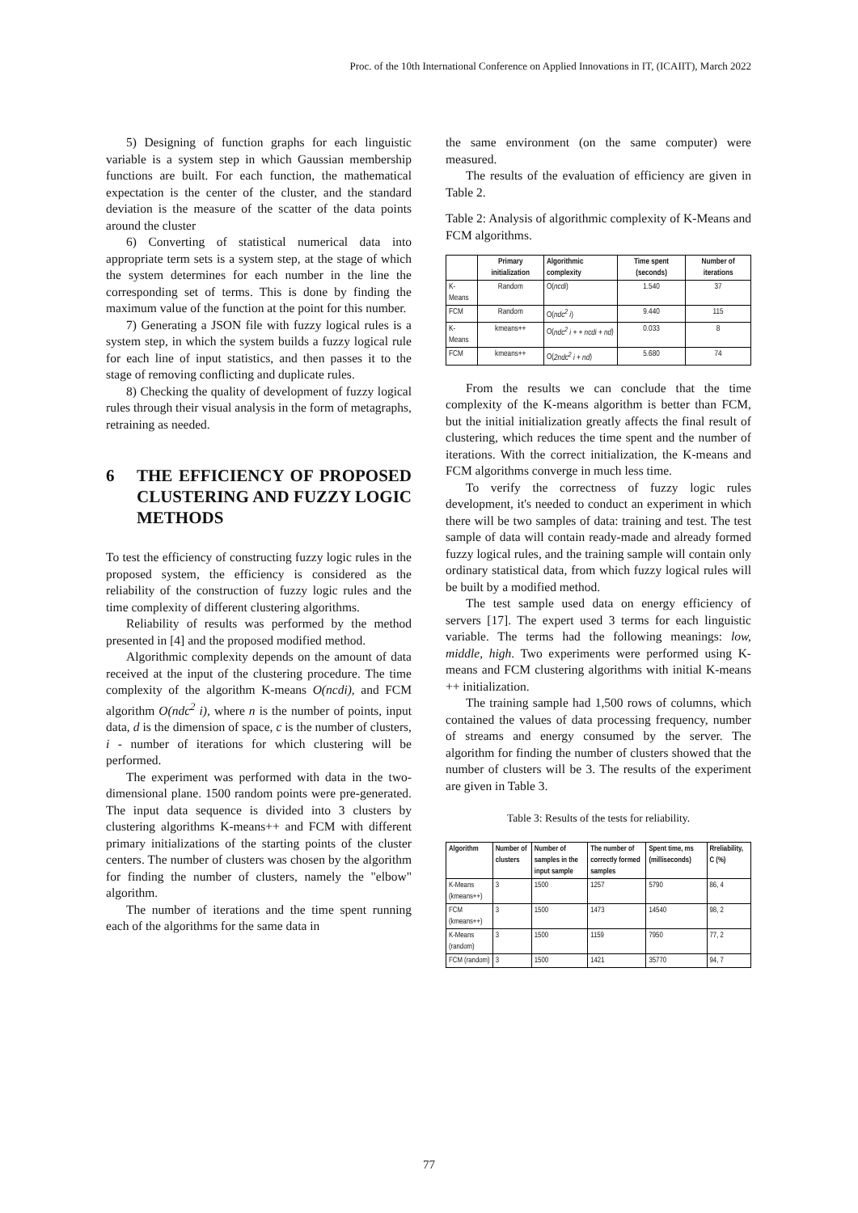Proc. of the 10th International Conference on Applied Innovations in IT, (ICAIIT), March 2022
5) Designing of function graphs for each linguistic variable is a system step in which Gaussian membership functions are built. For each function, the mathematical expectation is the center of the cluster, and the standard deviation is the measure of the scatter of the data points around the cluster
6) Converting of statistical numerical data into appropriate term sets is a system step, at the stage of which the system determines for each number in the line the corresponding set of terms. This is done by finding the maximum value of the function at the point for this number.
7) Generating a JSON file with fuzzy logical rules is a system step, in which the system builds a fuzzy logical rule for each line of input statistics, and then passes it to the stage of removing conflicting and duplicate rules.
8) Checking the quality of development of fuzzy logical rules through their visual analysis in the form of metagraphs, retraining as needed.
6 THE EFFICIENCY OF PROPOSED CLUSTERING AND FUZZY LOGIC METHODS
To test the efficiency of constructing fuzzy logic rules in the proposed system, the efficiency is considered as the reliability of the construction of fuzzy logic rules and the time complexity of different clustering algorithms.
Reliability of results was performed by the method presented in [4] and the proposed modified method.
Algorithmic complexity depends on the amount of data received at the input of the clustering procedure. The time complexity of the algorithm K-means O(ncdi), and FCM algorithm O(ndc<sup>2</sup> i), where n is the number of points, input data, d is the dimension of space, c is the number of clusters, i - number of iterations for which clustering will be performed.
The experiment was performed with data in the two-dimensional plane. 1500 random points were pre-generated. The input data sequence is divided into 3 clusters by clustering algorithms K-means++ and FCM with different primary initializations of the starting points of the cluster centers. The number of clusters was chosen by the algorithm for finding the number of clusters, namely the "elbow" algorithm.
The number of iterations and the time spent running each of the algorithms for the same data in
the same environment (on the same computer) were measured.
The results of the evaluation of efficiency are given in Table 2.
Table 2: Analysis of algorithmic complexity of K-Means and FCM algorithms.
| | Primary initialization | Algorithmic complexity | Time spent (seconds) | Number of iterations |
| --- | --- | --- | --- | --- |
| K-Means | Random | O( ncdi ) | 1.540 | 37 |
| FCM | Random | O( ndc<sup>2</sup> i ) | 9.440 | 115 |
| K-Means | kmeans++ | O( ndc<sup>2</sup> i + + ncdi + nd ) | 0.033 | 8 |
| FCM | kmeans++ | O( 2ndc<sup>2</sup> i + nd ) | 5.680 | 74 |
From the results we can conclude that the time complexity of the K-means algorithm is better than FCM, but the initial initialization greatly affects the final result of clustering, which reduces the time spent and the number of iterations. With the correct initialization, the K-means and FCM algorithms converge in much less time.
To verify the correctness of fuzzy logic rules development, it's needed to conduct an experiment in which there will be two samples of data: training and test. The test sample of data will contain ready-made and already formed fuzzy logical rules, and the training sample will contain only ordinary statistical data, from which fuzzy logical rules will be built by a modified method.
The test sample used data on energy efficiency of servers [17]. The expert used 3 terms for each linguistic variable. The terms had the following meanings: low, middle, high. Two experiments were performed using K-means and FCM clustering algorithms with initial K-means ++ initialization.
The training sample had 1,500 rows of columns, which contained the values of data processing frequency, number of streams and energy consumed by the server. The algorithm for finding the number of clusters showed that the number of clusters will be 3. The results of the experiment are given in Table 3.
Table 3: Results of the tests for reliability.
| Algorithm | Number of clusters | Number of samples in the input sample | The number of correctly formed samples | Spent time, ms (milliseconds) | Rreliability, C (%) |
| --- | --- | --- | --- | --- | --- |
| K-Means (kmeans++) | 3 | 1500 | 1257 | 5790 | 86, 4 |
| FCM (kmeans++) | 3 | 1500 | 1473 | 14540 | 98, 2 |
| K-Means (random) | 3 | 1500 | 1159 | 7950 | 77, 2 |
| FCM (random) | 3 | 1500 | 1421 | 35770 | 94, 7 |
77